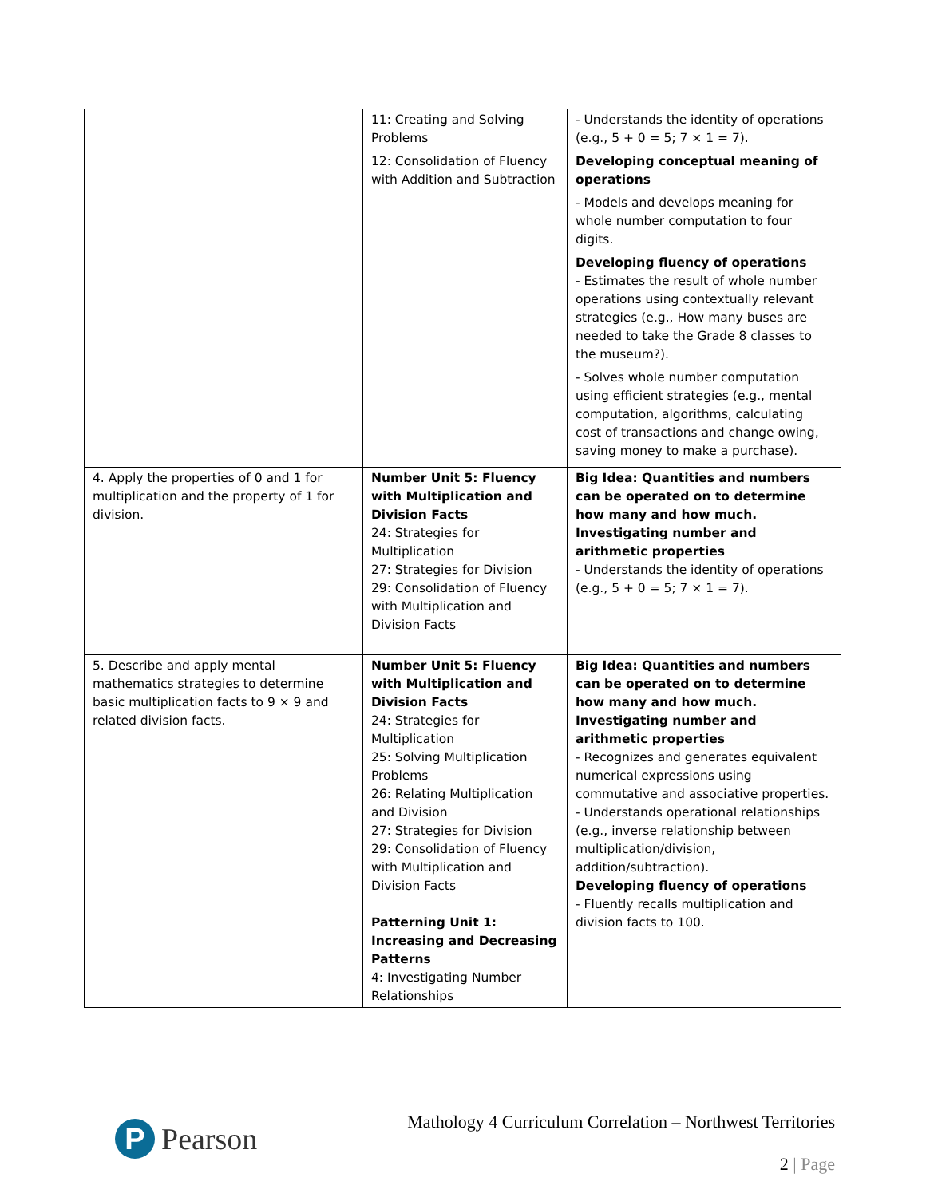| | 11: Creating and Solving Problems 12: Consolidation of Fluency with Addition and Subtraction | - Understands the identity of operations (e.g., 5 + 0 = 5; 7 × 1 = 7). Developing conceptual meaning of operations - Models and develops meaning for whole number computation to four digits. Developing fluency of operations - Estimates the result of whole number operations using contextually relevant strategies (e.g., How many buses are needed to take the Grade 8 classes to the museum?). - Solves whole number computation using efficient strategies (e.g., mental computation, algorithms, calculating cost of transactions and change owing, saving money to make a purchase). |
| 4. Apply the properties of 0 and 1 for multiplication and the property of 1 for division. | Number Unit 5: Fluency with Multiplication and Division Facts 24: Strategies for Multiplication 27: Strategies for Division 29: Consolidation of Fluency with Multiplication and Division Facts | Big Idea: Quantities and numbers can be operated on to determine how many and how much. Investigating number and arithmetic properties - Understands the identity of operations (e.g., 5 + 0 = 5; 7 × 1 = 7). |
| 5. Describe and apply mental mathematics strategies to determine basic multiplication facts to 9 × 9 and related division facts. | Number Unit 5: Fluency with Multiplication and Division Facts 24: Strategies for Multiplication 25: Solving Multiplication Problems 26: Relating Multiplication and Division 27: Strategies for Division 29: Consolidation of Fluency with Multiplication and Division Facts Patterning Unit 1: Increasing and Decreasing Patterns 4: Investigating Number Relationships | Big Idea: Quantities and numbers can be operated on to determine how many and how much. Investigating number and arithmetic properties - Recognizes and generates equivalent numerical expressions using commutative and associative properties. - Understands operational relationships (e.g., inverse relationship between multiplication/division, addition/subtraction). Developing fluency of operations - Fluently recalls multiplication and division facts to 100. |
P
Pearson
Mathology 4 Curriculum Correlation – Northwest Territories
2 | Page